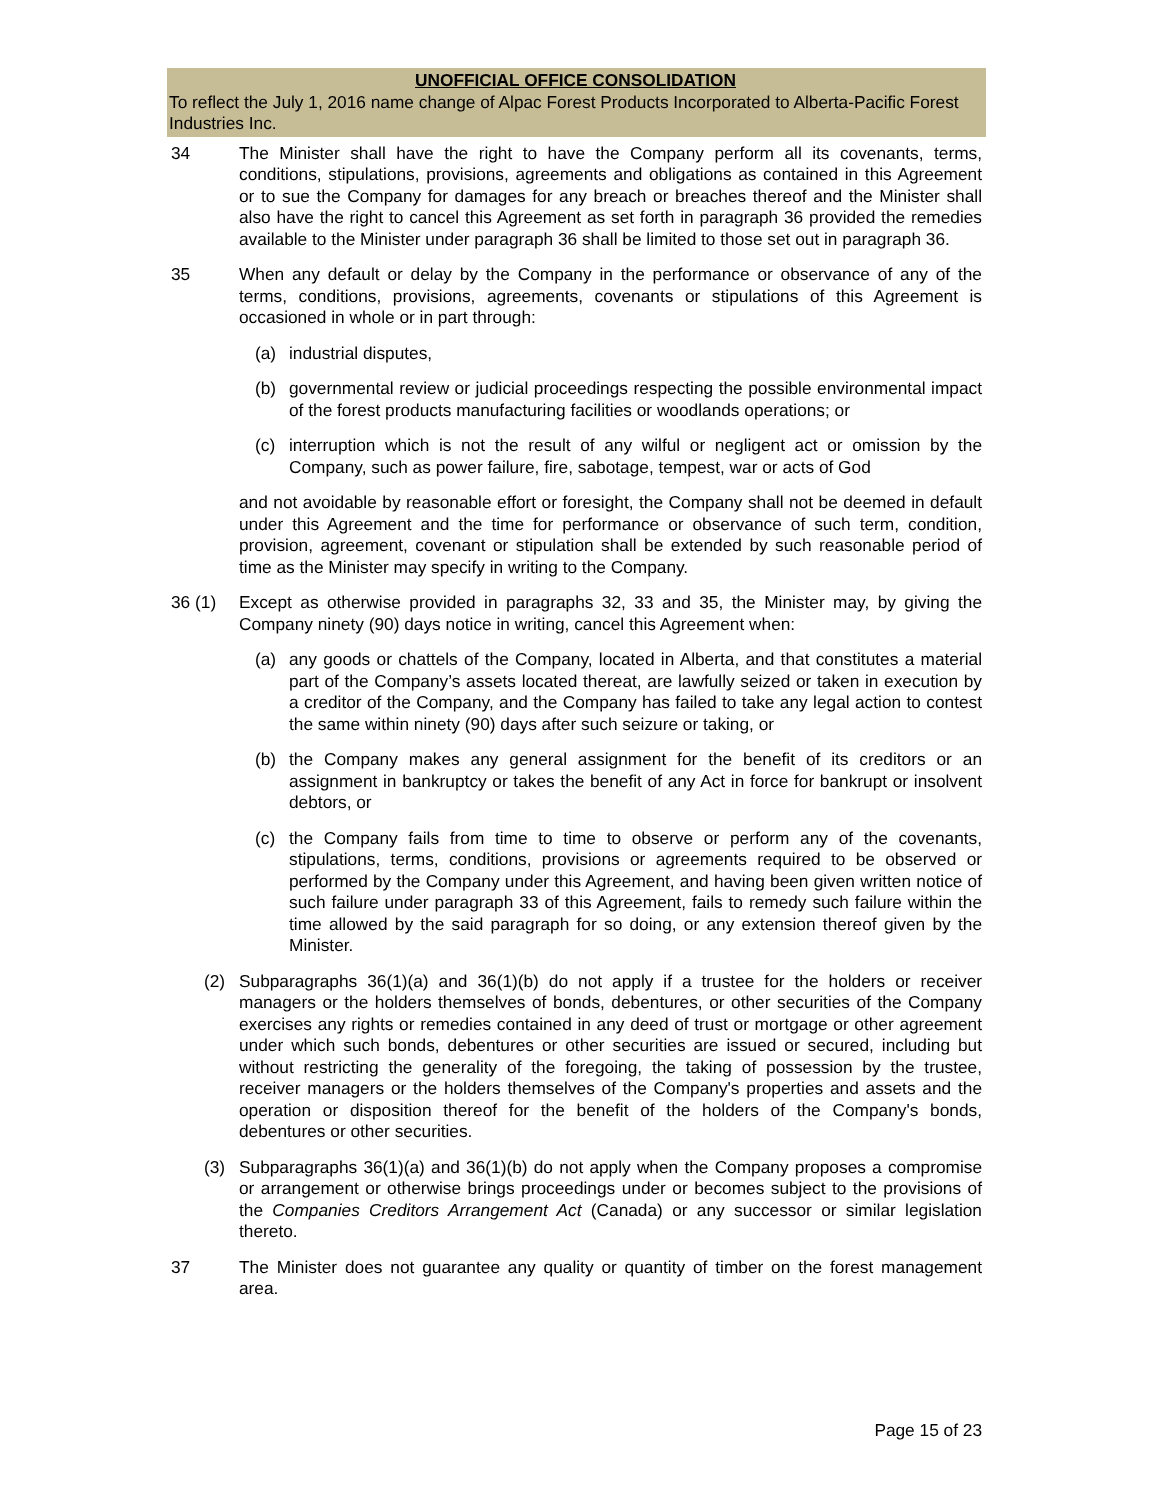UNOFFICIAL OFFICE CONSOLIDATION
To reflect the July 1, 2016 name change of Alpac Forest Products Incorporated to Alberta-Pacific Forest Industries Inc.
34 The Minister shall have the right to have the Company perform all its covenants, terms, conditions, stipulations, provisions, agreements and obligations as contained in this Agreement or to sue the Company for damages for any breach or breaches thereof and the Minister shall also have the right to cancel this Agreement as set forth in paragraph 36 provided the remedies available to the Minister under paragraph 36 shall be limited to those set out in paragraph 36.
35 When any default or delay by the Company in the performance or observance of any of the terms, conditions, provisions, agreements, covenants or stipulations of this Agreement is occasioned in whole or in part through:
(a) industrial disputes,
(b) governmental review or judicial proceedings respecting the possible environmental impact of the forest products manufacturing facilities or woodlands operations; or
(c) interruption which is not the result of any wilful or negligent act or omission by the Company, such as power failure, fire, sabotage, tempest, war or acts of God
and not avoidable by reasonable effort or foresight, the Company shall not be deemed in default under this Agreement and the time for performance or observance of such term, condition, provision, agreement, covenant or stipulation shall be extended by such reasonable period of time as the Minister may specify in writing to the Company.
36 (1) Except as otherwise provided in paragraphs 32, 33 and 35, the Minister may, by giving the Company ninety (90) days notice in writing, cancel this Agreement when:
(a) any goods or chattels of the Company, located in Alberta, and that constitutes a material part of the Company’s assets located thereat, are lawfully seized or taken in execution by a creditor of the Company, and the Company has failed to take any legal action to contest the same within ninety (90) days after such seizure or taking, or
(b) the Company makes any general assignment for the benefit of its creditors or an assignment in bankruptcy or takes the benefit of any Act in force for bankrupt or insolvent debtors, or
(c) the Company fails from time to time to observe or perform any of the covenants, stipulations, terms, conditions, provisions or agreements required to be observed or performed by the Company under this Agreement, and having been given written notice of such failure under paragraph 33 of this Agreement, fails to remedy such failure within the time allowed by the said paragraph for so doing, or any extension thereof given by the Minister.
(2) Subparagraphs 36(1)(a) and 36(1)(b) do not apply if a trustee for the holders or receiver managers or the holders themselves of bonds, debentures, or other securities of the Company exercises any rights or remedies contained in any deed of trust or mortgage or other agreement under which such bonds, debentures or other securities are issued or secured, including but without restricting the generality of the foregoing, the taking of possession by the trustee, receiver managers or the holders themselves of the Company's properties and assets and the operation or disposition thereof for the benefit of the holders of the Company's bonds, debentures or other securities.
(3) Subparagraphs 36(1)(a) and 36(1)(b) do not apply when the Company proposes a compromise or arrangement or otherwise brings proceedings under or becomes subject to the provisions of the Companies Creditors Arrangement Act (Canada) or any successor or similar legislation thereto.
37 The Minister does not guarantee any quality or quantity of timber on the forest management area.
Page 15 of 23